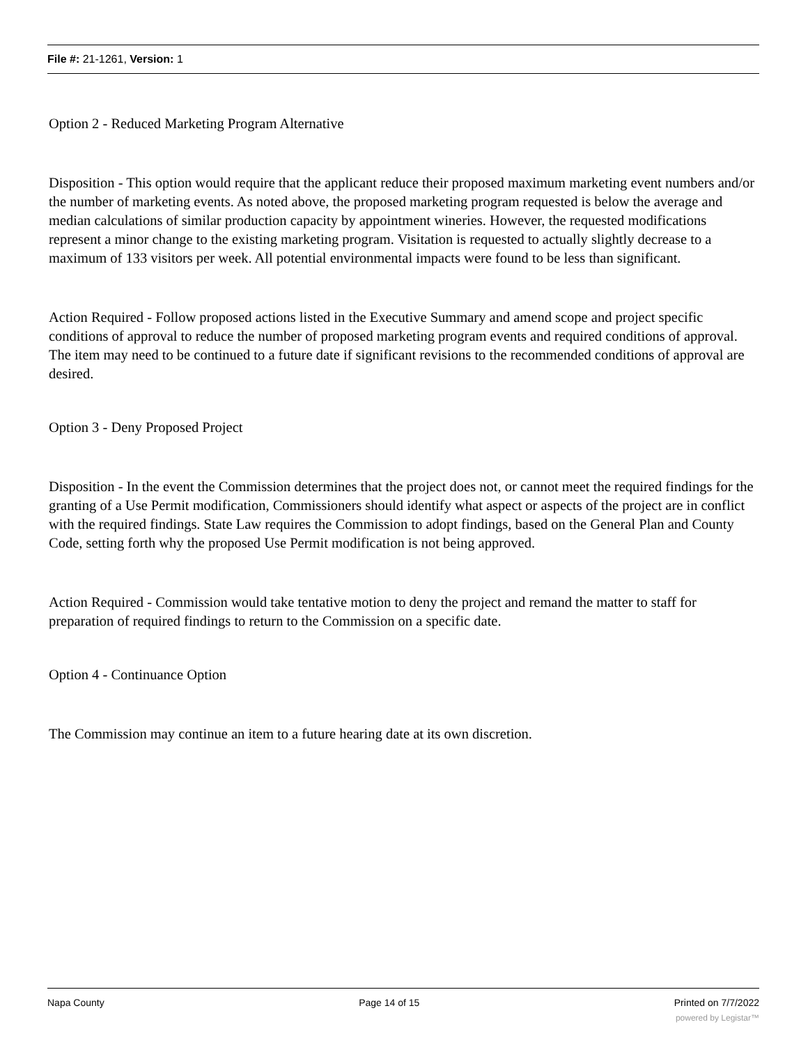File #: 21-1261, Version: 1
Option 2 - Reduced Marketing Program Alternative
Disposition - This option would require that the applicant reduce their proposed maximum marketing event numbers and/or the number of marketing events. As noted above, the proposed marketing program requested is below the average and median calculations of similar production capacity by appointment wineries. However, the requested modifications represent a minor change to the existing marketing program. Visitation is requested to actually slightly decrease to a maximum of 133 visitors per week. All potential environmental impacts were found to be less than significant.
Action Required - Follow proposed actions listed in the Executive Summary and amend scope and project specific conditions of approval to reduce the number of proposed marketing program events and required conditions of approval. The item may need to be continued to a future date if significant revisions to the recommended conditions of approval are desired.
Option 3 - Deny Proposed Project
Disposition - In the event the Commission determines that the project does not, or cannot meet the required findings for the granting of a Use Permit modification, Commissioners should identify what aspect or aspects of the project are in conflict with the required findings. State Law requires the Commission to adopt findings, based on the General Plan and County Code, setting forth why the proposed Use Permit modification is not being approved.
Action Required - Commission would take tentative motion to deny the project and remand the matter to staff for preparation of required findings to return to the Commission on a specific date.
Option 4 - Continuance Option
The Commission may continue an item to a future hearing date at its own discretion.
Napa County Page 14 of 15 Printed on 7/7/2022
powered by Legistar™